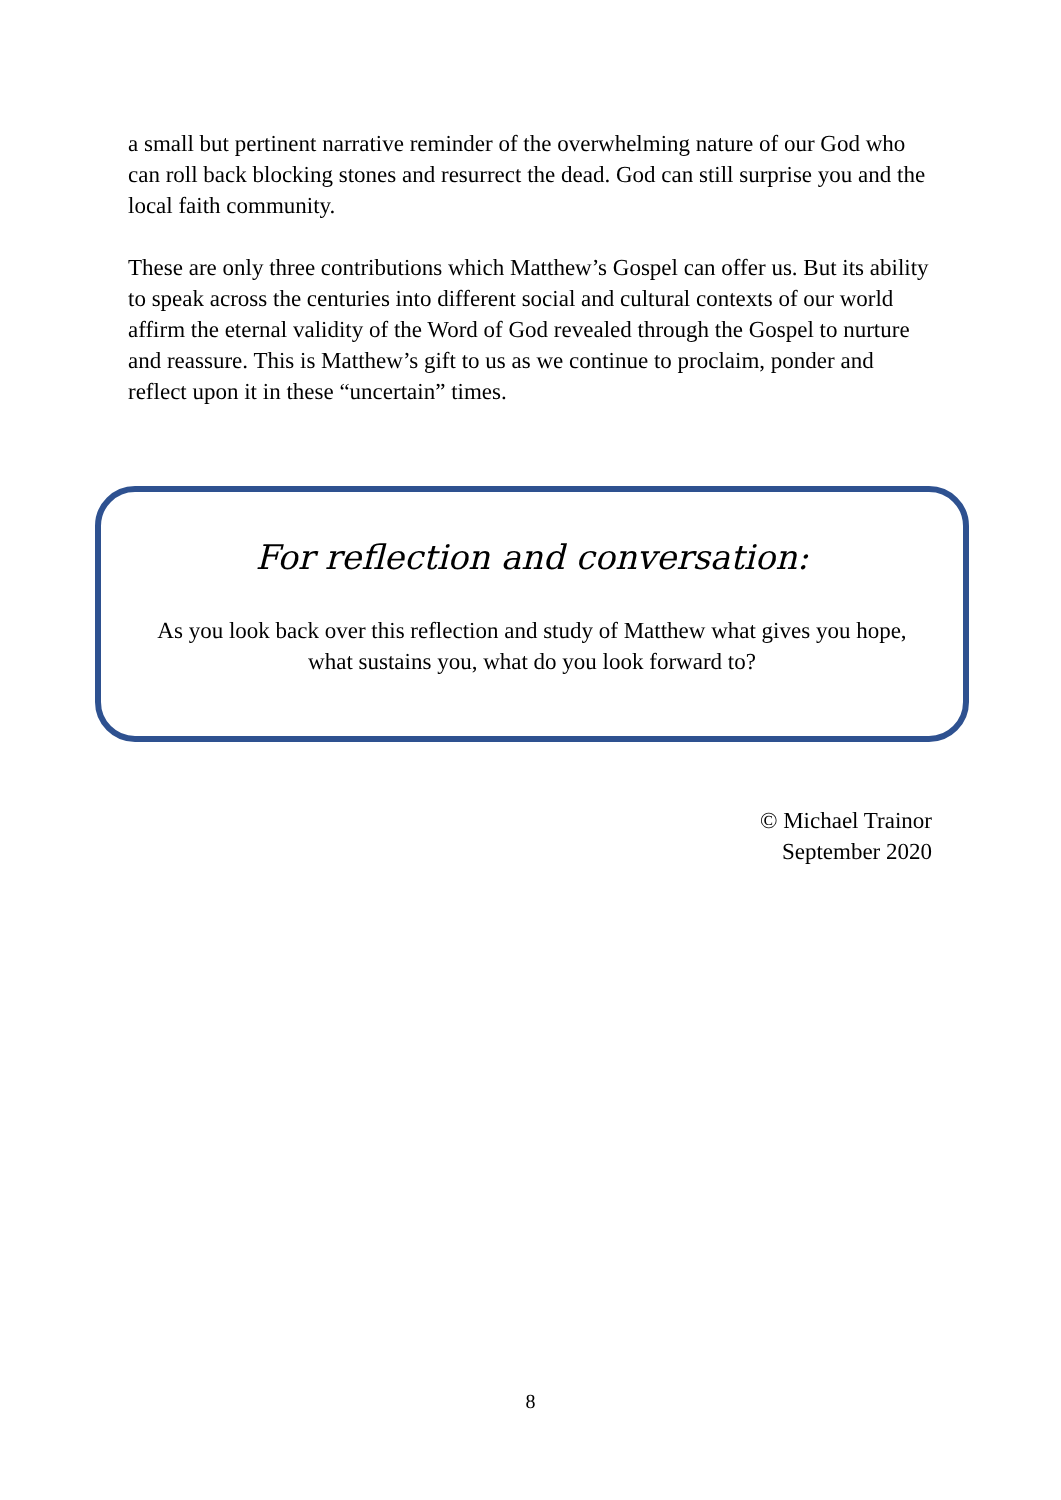a small but pertinent narrative reminder of the overwhelming nature of our God who can roll back blocking stones and resurrect the dead. God can still surprise you and the local faith community.
These are only three contributions which Matthew’s Gospel can offer us. But its ability to speak across the centuries into different social and cultural contexts of our world affirm the eternal validity of the Word of God revealed through the Gospel to nurture and reassure. This is Matthew’s gift to us as we continue to proclaim, ponder and reflect upon it in these “uncertain” times.
For reflection and conversation:
As you look back over this reflection and study of Matthew what gives you hope, what sustains you, what do you look forward to?
© Michael Trainor
September 2020
8